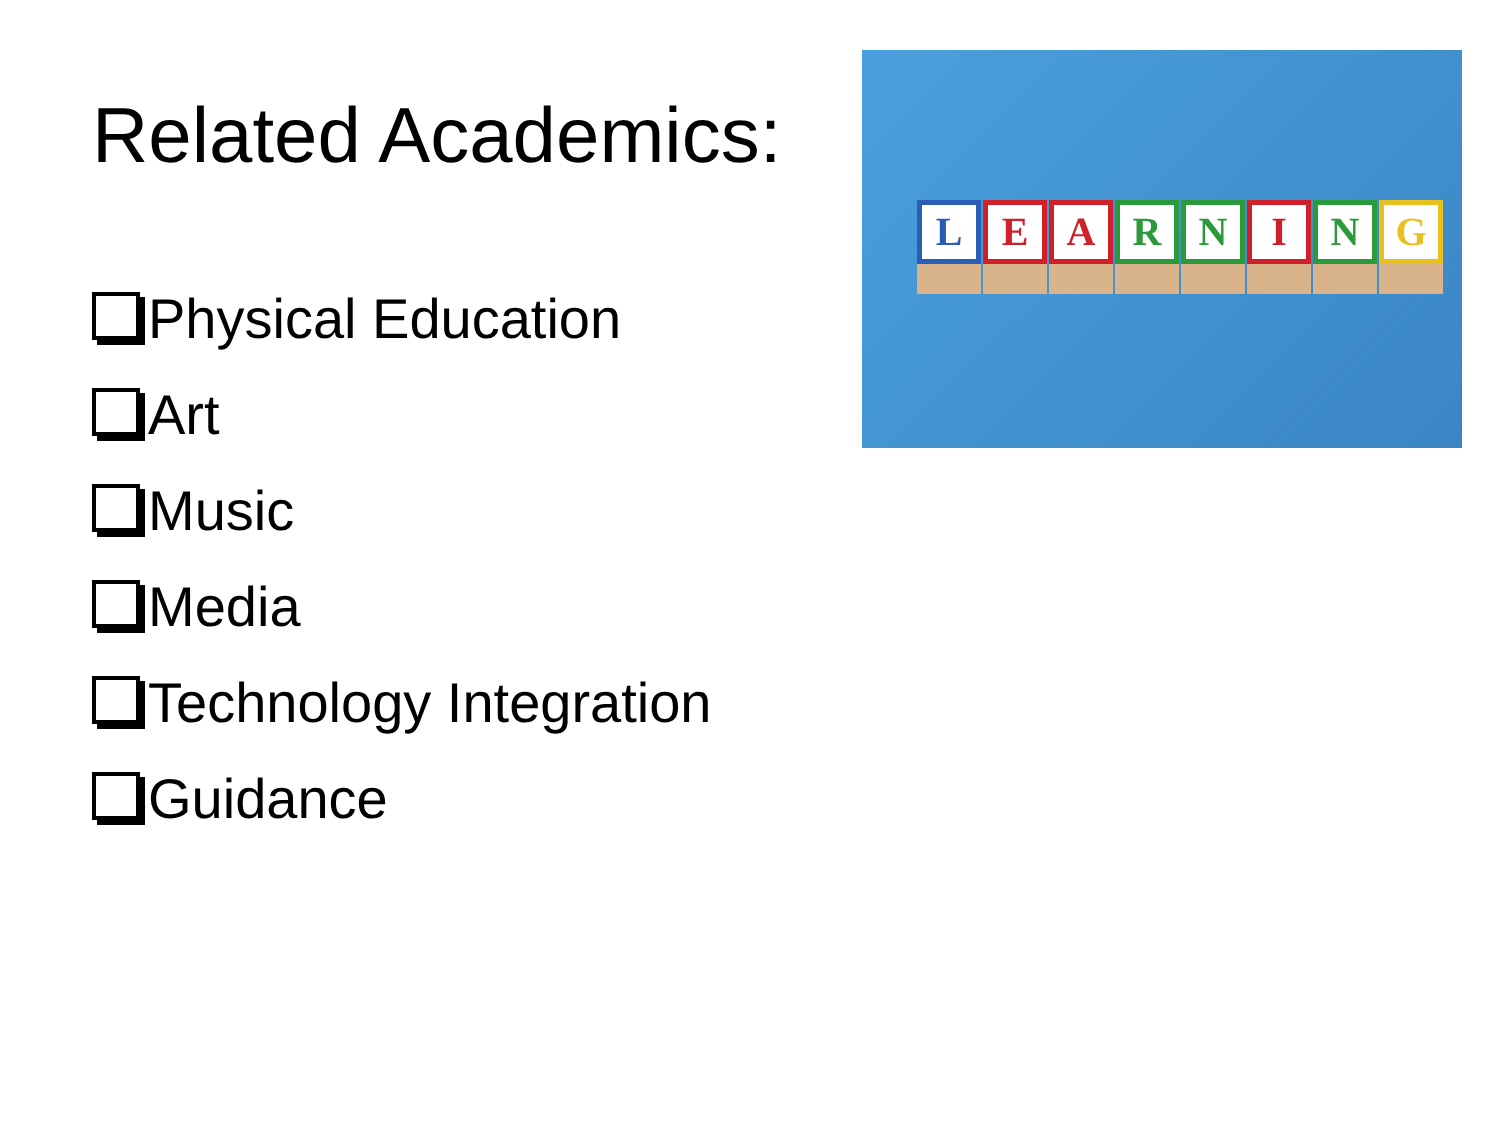Related Academics:
Physical Education
Art
Music
Media
Technology Integration
Guidance
L E A R N I N G